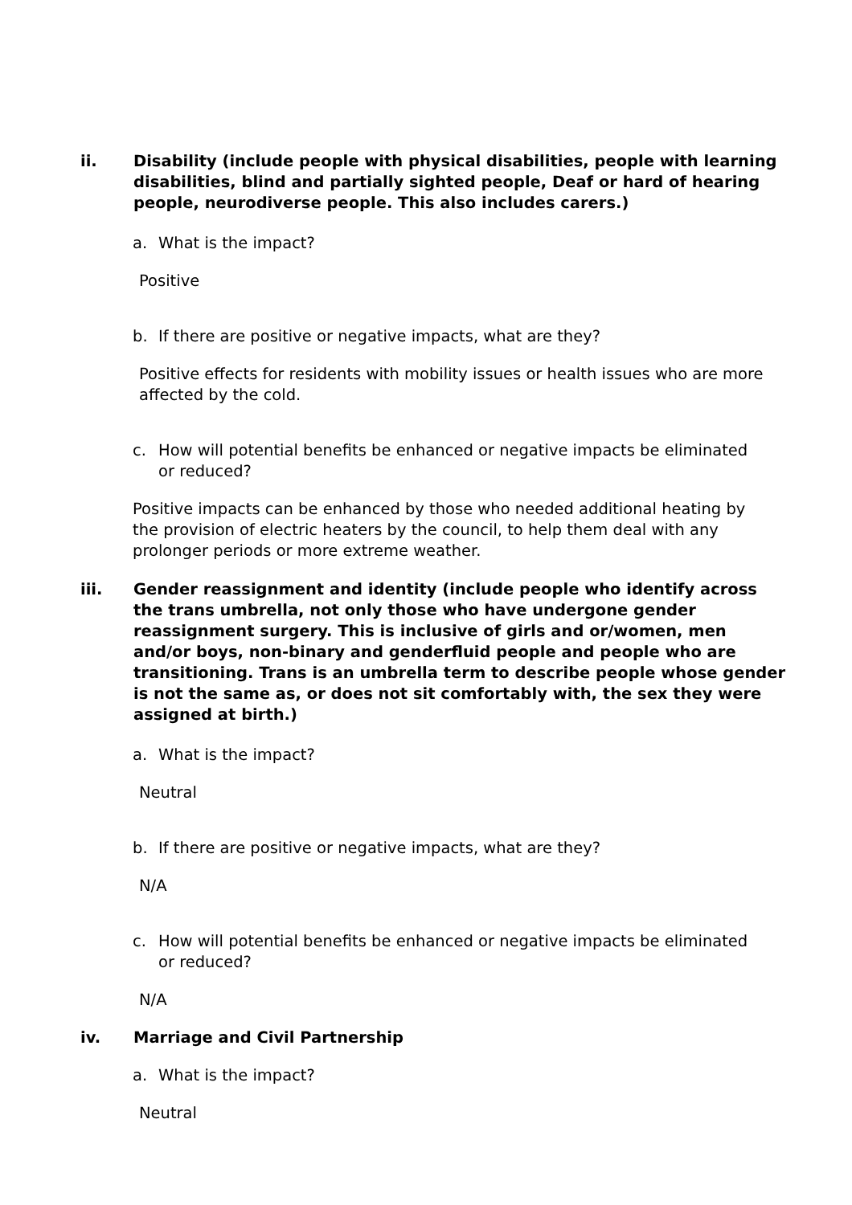ii. Disability (include people with physical disabilities, people with learning disabilities, blind and partially sighted people, Deaf or hard of hearing people, neurodiverse people. This also includes carers.)
a. What is the impact?
Positive
b. If there are positive or negative impacts, what are they?
Positive effects for residents with mobility issues or health issues who are more affected by the cold.
c. How will potential benefits be enhanced or negative impacts be eliminated or reduced?
Positive impacts can be enhanced by those who needed additional heating by the provision of electric heaters by the council, to help them deal with any prolonger periods or more extreme weather.
iii. Gender reassignment and identity (include people who identify across the trans umbrella, not only those who have undergone gender reassignment surgery. This is inclusive of girls and or/women, men and/or boys, non-binary and genderfluid people and people who are transitioning. Trans is an umbrella term to describe people whose gender is not the same as, or does not sit comfortably with, the sex they were assigned at birth.)
a. What is the impact?
Neutral
b. If there are positive or negative impacts, what are they?
N/A
c. How will potential benefits be enhanced or negative impacts be eliminated or reduced?
N/A
iv. Marriage and Civil Partnership
a. What is the impact?
Neutral